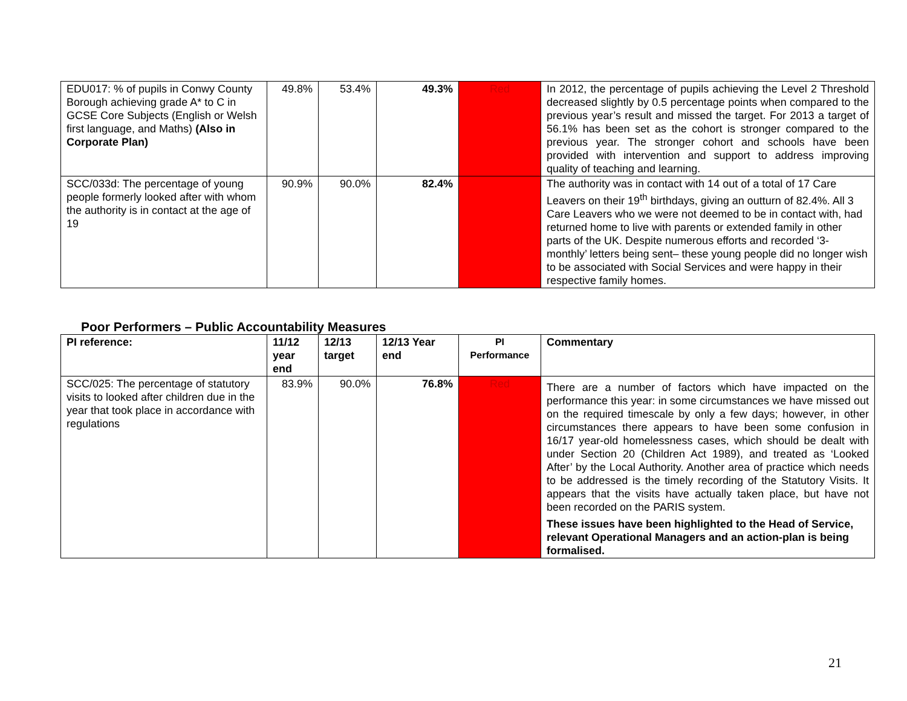| EDU017: % of pupils in Conwy County Borough achieving grade A* to C in GCSE Core Subjects (English or Welsh first language, and Maths) (Also in Corporate Plan) | 49.8% | 53.4% | 49.3% | Red | In 2012, the percentage of pupils achieving the Level 2 Threshold decreased slightly by 0.5 percentage points when compared to the previous year’s result and missed the target. For 2013 a target of 56.1% has been set as the cohort is stronger compared to the previous year. The stronger cohort and schools have been provided with intervention and support to address improving quality of teaching and learning. |
| SCC/033d: The percentage of young people formerly looked after with whom the authority is in contact at the age of 19 | 90.9% | 90.0% | 82.4% | | The authority was in contact with 14 out of a total of 17 Care Leavers on their 19<sup>th</sup> birthdays, giving an outturn of 82.4%. All 3 Care Leavers who we were not deemed to be in contact with, had returned home to live with parents or extended family in other parts of the UK. Despite numerous efforts and recorded ‘3-monthly’ letters being sent– these young people did no longer wish to be associated with Social Services and were happy in their respective family homes. |
Poor Performers – Public Accountability Measures
| PI reference: | 11/12 year end | 12/13 target | 12/13 Year end | PI Performance | Commentary |
| --- | --- | --- | --- | --- | --- |
| SCC/025: The percentage of statutory visits to looked after children due in the year that took place in accordance with regulations | 83.9% | 90.0% | 76.8% | Red | There are a number of factors which have impacted on the performance this year: in some circumstances we have missed out on the required timescale by only a few days; however, in other circumstances there appears to have been some confusion in 16/17 year-old homelessness cases, which should be dealt with under Section 20 (Children Act 1989), and treated as ‘Looked After’ by the Local Authority. Another area of practice which needs to be addressed is the timely recording of the Statutory Visits. It appears that the visits have actually taken place, but have not been recorded on the PARIS system. These issues have been highlighted to the Head of Service, relevant Operational Managers and an action-plan is being formalised. |
21